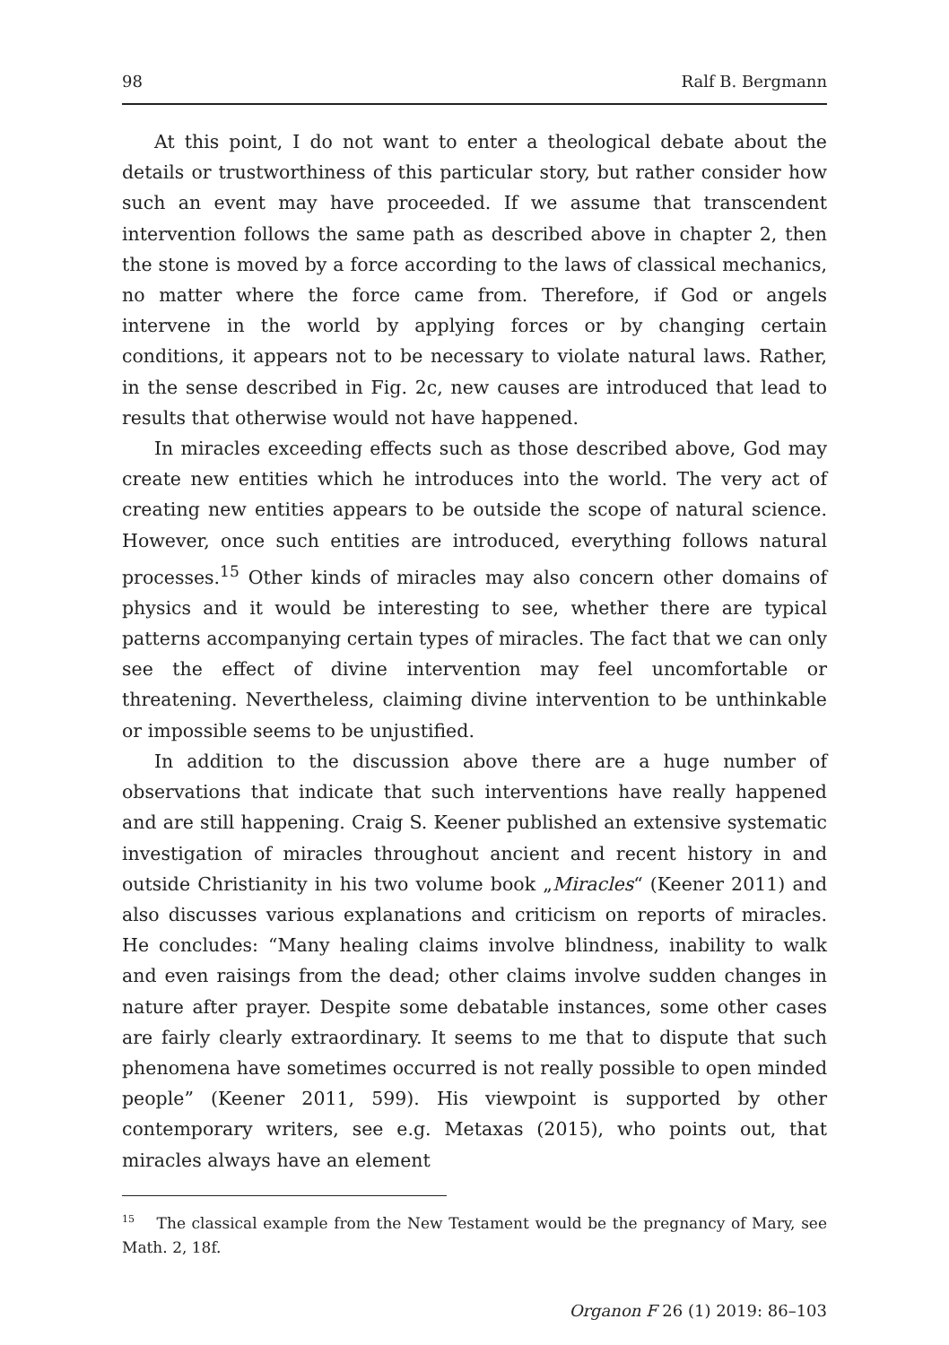98 Ralf B. Bergmann
At this point, I do not want to enter a theological debate about the details or trustworthiness of this particular story, but rather consider how such an event may have proceeded. If we assume that transcendent intervention follows the same path as described above in chapter 2, then the stone is moved by a force according to the laws of classical mechanics, no matter where the force came from. Therefore, if God or angels intervene in the world by applying forces or by changing certain conditions, it appears not to be necessary to violate natural laws. Rather, in the sense described in Fig. 2c, new causes are introduced that lead to results that otherwise would not have happened.
In miracles exceeding effects such as those described above, God may create new entities which he introduces into the world. The very act of creating new entities appears to be outside the scope of natural science. However, once such entities are introduced, everything follows natural processes.<sup>15</sup> Other kinds of miracles may also concern other domains of physics and it would be interesting to see, whether there are typical patterns accompanying certain types of miracles. The fact that we can only see the effect of divine intervention may feel uncomfortable or threatening. Nevertheless, claiming divine intervention to be unthinkable or impossible seems to be unjustified.
In addition to the discussion above there are a huge number of observations that indicate that such interventions have really happened and are still happening. Craig S. Keener published an extensive systematic investigation of miracles throughout ancient and recent history in and outside Christianity in his two volume book „Miracles“ (Keener 2011) and also discusses various explanations and criticism on reports of miracles. He concludes: “Many healing claims involve blindness, inability to walk and even raisings from the dead; other claims involve sudden changes in nature after prayer. Despite some debatable instances, some other cases are fairly clearly extraordinary. It seems to me that to dispute that such phenomena have sometimes occurred is not really possible to open minded people” (Keener 2011, 599). His viewpoint is supported by other contemporary writers, see e.g. Metaxas (2015), who points out, that miracles always have an element
<sup>15</sup> The classical example from the New Testament would be the pregnancy of Mary, see Math. 2, 18f.
Organon F 26 (1) 2019: 86–103